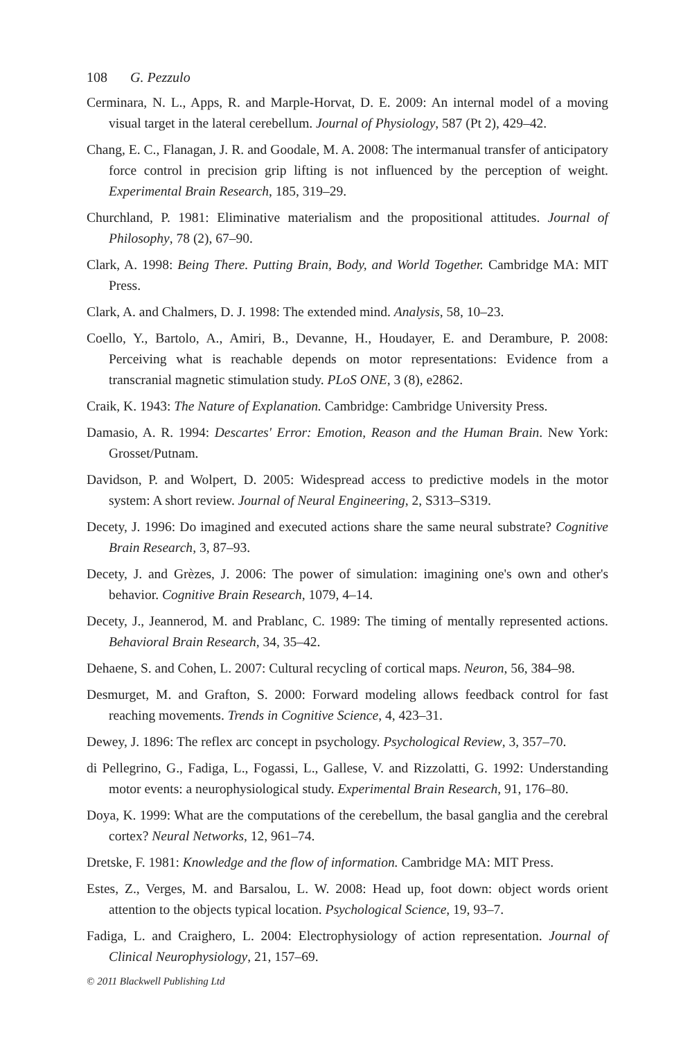108 G. Pezzulo
Cerminara, N. L., Apps, R. and Marple-Horvat, D. E. 2009: An internal model of a moving visual target in the lateral cerebellum. Journal of Physiology, 587 (Pt 2), 429–42.
Chang, E. C., Flanagan, J. R. and Goodale, M. A. 2008: The intermanual transfer of anticipatory force control in precision grip lifting is not influenced by the perception of weight. Experimental Brain Research, 185, 319–29.
Churchland, P. 1981: Eliminative materialism and the propositional attitudes. Journal of Philosophy, 78 (2), 67–90.
Clark, A. 1998: Being There. Putting Brain, Body, and World Together. Cambridge MA: MIT Press.
Clark, A. and Chalmers, D. J. 1998: The extended mind. Analysis, 58, 10–23.
Coello, Y., Bartolo, A., Amiri, B., Devanne, H., Houdayer, E. and Derambure, P. 2008: Perceiving what is reachable depends on motor representations: Evidence from a transcranial magnetic stimulation study. PLoS ONE, 3 (8), e2862.
Craik, K. 1943: The Nature of Explanation. Cambridge: Cambridge University Press.
Damasio, A. R. 1994: Descartes' Error: Emotion, Reason and the Human Brain. New York: Grosset/Putnam.
Davidson, P. and Wolpert, D. 2005: Widespread access to predictive models in the motor system: A short review. Journal of Neural Engineering, 2, S313–S319.
Decety, J. 1996: Do imagined and executed actions share the same neural substrate? Cognitive Brain Research, 3, 87–93.
Decety, J. and Grèzes, J. 2006: The power of simulation: imagining one's own and other's behavior. Cognitive Brain Research, 1079, 4–14.
Decety, J., Jeannerod, M. and Prablanc, C. 1989: The timing of mentally represented actions. Behavioral Brain Research, 34, 35–42.
Dehaene, S. and Cohen, L. 2007: Cultural recycling of cortical maps. Neuron, 56, 384–98.
Desmurget, M. and Grafton, S. 2000: Forward modeling allows feedback control for fast reaching movements. Trends in Cognitive Science, 4, 423–31.
Dewey, J. 1896: The reflex arc concept in psychology. Psychological Review, 3, 357–70.
di Pellegrino, G., Fadiga, L., Fogassi, L., Gallese, V. and Rizzolatti, G. 1992: Understanding motor events: a neurophysiological study. Experimental Brain Research, 91, 176–80.
Doya, K. 1999: What are the computations of the cerebellum, the basal ganglia and the cerebral cortex? Neural Networks, 12, 961–74.
Dretske, F. 1981: Knowledge and the flow of information. Cambridge MA: MIT Press.
Estes, Z., Verges, M. and Barsalou, L. W. 2008: Head up, foot down: object words orient attention to the objects typical location. Psychological Science, 19, 93–7.
Fadiga, L. and Craighero, L. 2004: Electrophysiology of action representation. Journal of Clinical Neurophysiology, 21, 157–69.
© 2011 Blackwell Publishing Ltd